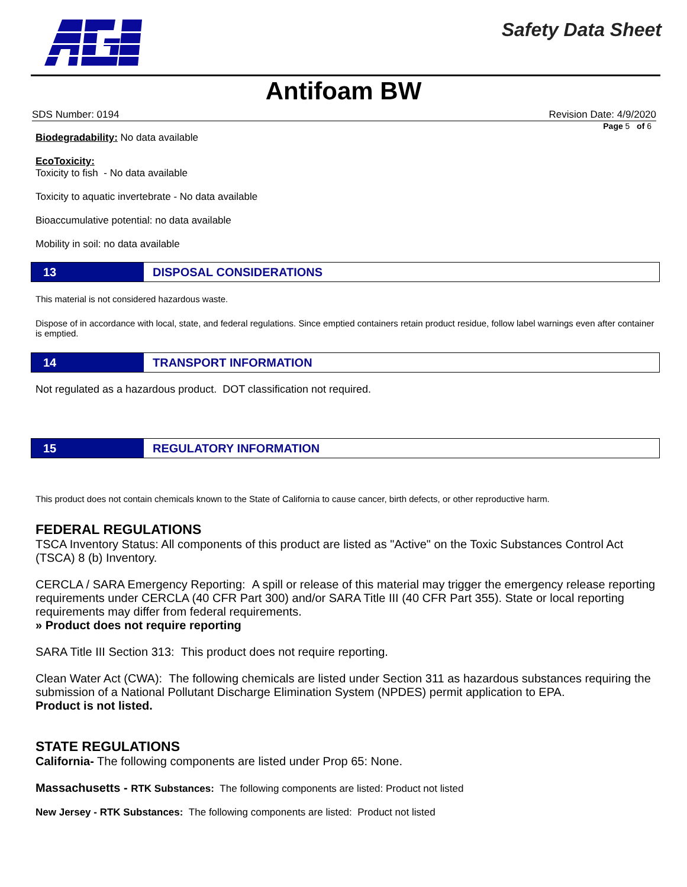Safety Data Sheet
Antifoam BW
SDS Number: 0194 Revision Date: 4/9/2020
Page 5 of 6
Biodegradability: No data available
EcoToxicity:
Toxicity to fish - No data available
Toxicity to aquatic invertebrate - No data available
Bioaccumulative potential: no data available
Mobility in soil: no data available
13
DISPOSAL CONSIDERATIONS
This material is not considered hazardous waste.
Dispose of in accordance with local, state, and federal regulations. Since emptied containers retain product residue, follow label warnings even after container is emptied.
14
TRANSPORT INFORMATION
Not regulated as a hazardous product. DOT classification not required.
15
REGULATORY INFORMATION
This product does not contain chemicals known to the State of California to cause cancer, birth defects, or other reproductive harm.
FEDERAL REGULATIONS
TSCA Inventory Status: All components of this product are listed as "Active" on the Toxic Substances Control Act (TSCA) 8 (b) Inventory.
CERCLA / SARA Emergency Reporting: A spill or release of this material may trigger the emergency release reporting requirements under CERCLA (40 CFR Part 300) and/or SARA Title III (40 CFR Part 355). State or local reporting requirements may differ from federal requirements.
» Product does not require reporting
SARA Title III Section 313: This product does not require reporting.
Clean Water Act (CWA): The following chemicals are listed under Section 311 as hazardous substances requiring the submission of a National Pollutant Discharge Elimination System (NPDES) permit application to EPA.
Product is not listed.
STATE REGULATIONS
California- The following components are listed under Prop 65: None.
Massachusetts - RTK Substances: The following components are listed: Product not listed
New Jersey - RTK Substances: The following components are listed: Product not listed